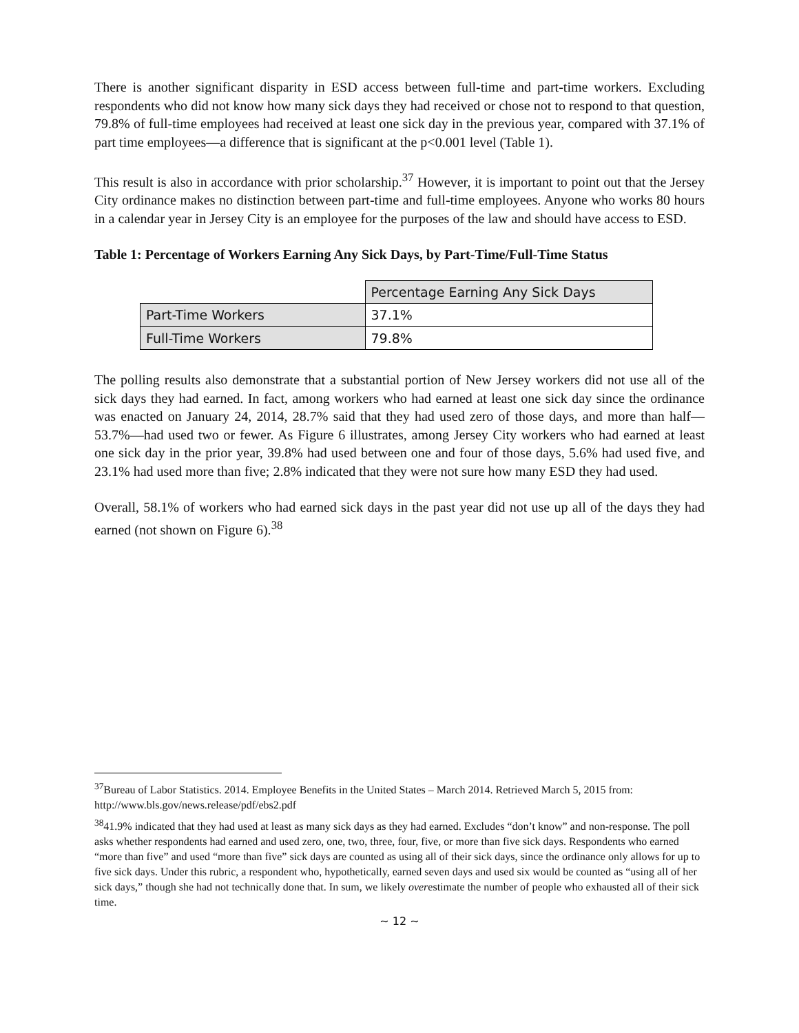There is another significant disparity in ESD access between full-time and part-time workers. Excluding respondents who did not know how many sick days they had received or chose not to respond to that question, 79.8% of full-time employees had received at least one sick day in the previous year, compared with 37.1% of part time employees—a difference that is significant at the p<0.001 level (Table 1).
This result is also in accordance with prior scholarship.<sup>37</sup> However, it is important to point out that the Jersey City ordinance makes no distinction between part-time and full-time employees. Anyone who works 80 hours in a calendar year in Jersey City is an employee for the purposes of the law and should have access to ESD.
Table 1: Percentage of Workers Earning Any Sick Days, by Part-Time/Full-Time Status
| | Percentage Earning Any Sick Days |
| Part-Time Workers | 37.1% |
| Full-Time Workers | 79.8% |
The polling results also demonstrate that a substantial portion of New Jersey workers did not use all of the sick days they had earned. In fact, among workers who had earned at least one sick day since the ordinance was enacted on January 24, 2014, 28.7% said that they had used zero of those days, and more than half—53.7%—had used two or fewer. As Figure 6 illustrates, among Jersey City workers who had earned at least one sick day in the prior year, 39.8% had used between one and four of those days, 5.6% had used five, and 23.1% had used more than five; 2.8% indicated that they were not sure how many ESD they had used.
Overall, 58.1% of workers who had earned sick days in the past year did not use up all of the days they had earned (not shown on Figure 6).<sup>38</sup>
<sup>37</sup> Bureau of Labor Statistics. 2014. Employee Benefits in the United States – March 2014. Retrieved March 5, 2015 from: http://www.bls.gov/news.release/pdf/ebs2.pdf
<sup>38</sup> 41.9% indicated that they had used at least as many sick days as they had earned. Excludes “don’t know” and non-response. The poll asks whether respondents had earned and used zero, one, two, three, four, five, or more than five sick days. Respondents who earned “more than five” and used “more than five” sick days are counted as using all of their sick days, since the ordinance only allows for up to five sick days. Under this rubric, a respondent who, hypothetically, earned seven days and used six would be counted as “using all of her sick days,” though she had not technically done that. In sum, we likely overestimate the number of people who exhausted all of their sick time.
~ 12 ~